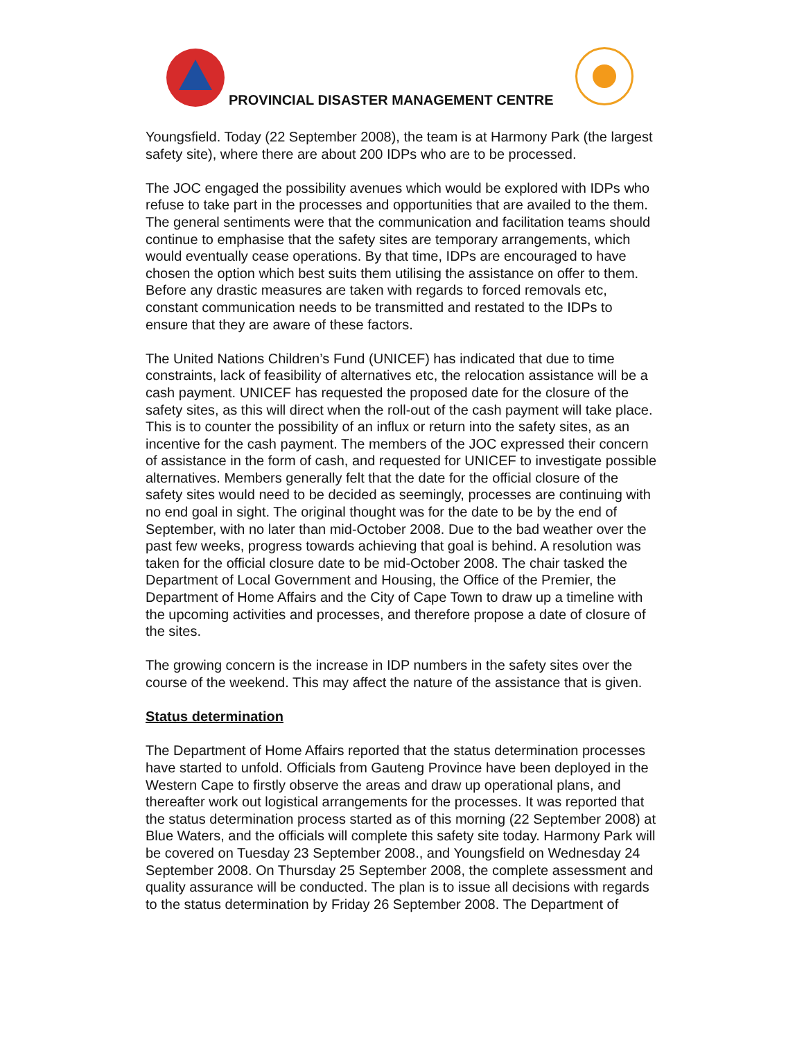PROVINCIAL DISASTER MANAGEMENT CENTRE
Youngsfield. Today (22 September 2008), the team is at Harmony Park (the largest safety site), where there are about 200 IDPs who are to be processed.
The JOC engaged the possibility avenues which would be explored with IDPs who refuse to take part in the processes and opportunities that are availed to the them. The general sentiments were that the communication and facilitation teams should continue to emphasise that the safety sites are temporary arrangements, which would eventually cease operations. By that time, IDPs are encouraged to have chosen the option which best suits them utilising the assistance on offer to them. Before any drastic measures are taken with regards to forced removals etc, constant communication needs to be transmitted and restated to the IDPs to ensure that they are aware of these factors.
The United Nations Children’s Fund (UNICEF) has indicated that due to time constraints, lack of feasibility of alternatives etc, the relocation assistance will be a cash payment. UNICEF has requested the proposed date for the closure of the safety sites, as this will direct when the roll-out of the cash payment will take place. This is to counter the possibility of an influx or return into the safety sites, as an incentive for the cash payment. The members of the JOC expressed their concern of assistance in the form of cash, and requested for UNICEF to investigate possible alternatives. Members generally felt that the date for the official closure of the safety sites would need to be decided as seemingly, processes are continuing with no end goal in sight. The original thought was for the date to be by the end of September, with no later than mid-October 2008. Due to the bad weather over the past few weeks, progress towards achieving that goal is behind. A resolution was taken for the official closure date to be mid-October 2008. The chair tasked the Department of Local Government and Housing, the Office of the Premier, the Department of Home Affairs and the City of Cape Town to draw up a timeline with the upcoming activities and processes, and therefore propose a date of closure of the sites.
The growing concern is the increase in IDP numbers in the safety sites over the course of the weekend. This may affect the nature of the assistance that is given.
Status determination
The Department of Home Affairs reported that the status determination processes have started to unfold. Officials from Gauteng Province have been deployed in the Western Cape to firstly observe the areas and draw up operational plans, and thereafter work out logistical arrangements for the processes. It was reported that the status determination process started as of this morning (22 September 2008) at Blue Waters, and the officials will complete this safety site today. Harmony Park will be covered on Tuesday 23 September 2008., and Youngsfield on Wednesday 24 September 2008. On Thursday 25 September 2008, the complete assessment and quality assurance will be conducted. The plan is to issue all decisions with regards to the status determination by Friday 26 September 2008. The Department of